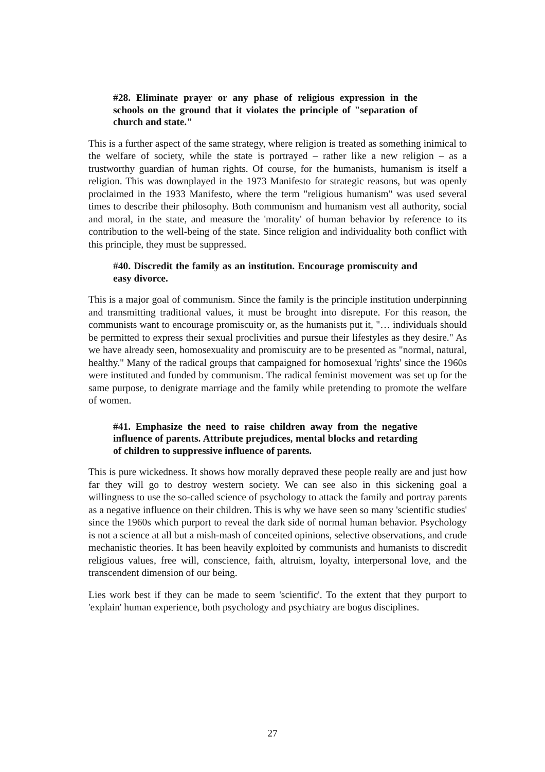#28. Eliminate prayer or any phase of religious expression in the schools on the ground that it violates the principle of "separation of church and state."
This is a further aspect of the same strategy, where religion is treated as something inimical to the welfare of society, while the state is portrayed – rather like a new religion – as a trustworthy guardian of human rights. Of course, for the humanists, humanism is itself a religion. This was downplayed in the 1973 Manifesto for strategic reasons, but was openly proclaimed in the 1933 Manifesto, where the term "religious humanism" was used several times to describe their philosophy. Both communism and humanism vest all authority, social and moral, in the state, and measure the 'morality' of human behavior by reference to its contribution to the well-being of the state. Since religion and individuality both conflict with this principle, they must be suppressed.
#40. Discredit the family as an institution. Encourage promiscuity and easy divorce.
This is a major goal of communism. Since the family is the principle institution underpinning and transmitting traditional values, it must be brought into disrepute. For this reason, the communists want to encourage promiscuity or, as the humanists put it, "… individuals should be permitted to express their sexual proclivities and pursue their lifestyles as they desire." As we have already seen, homosexuality and promiscuity are to be presented as "normal, natural, healthy." Many of the radical groups that campaigned for homosexual 'rights' since the 1960s were instituted and funded by communism. The radical feminist movement was set up for the same purpose, to denigrate marriage and the family while pretending to promote the welfare of women.
#41. Emphasize the need to raise children away from the negative influence of parents. Attribute prejudices, mental blocks and retarding of children to suppressive influence of parents.
This is pure wickedness. It shows how morally depraved these people really are and just how far they will go to destroy western society. We can see also in this sickening goal a willingness to use the so-called science of psychology to attack the family and portray parents as a negative influence on their children. This is why we have seen so many 'scientific studies' since the 1960s which purport to reveal the dark side of normal human behavior. Psychology is not a science at all but a mish-mash of conceited opinions, selective observations, and crude mechanistic theories. It has been heavily exploited by communists and humanists to discredit religious values, free will, conscience, faith, altruism, loyalty, interpersonal love, and the transcendent dimension of our being.
Lies work best if they can be made to seem 'scientific'. To the extent that they purport to 'explain' human experience, both psychology and psychiatry are bogus disciplines.
27